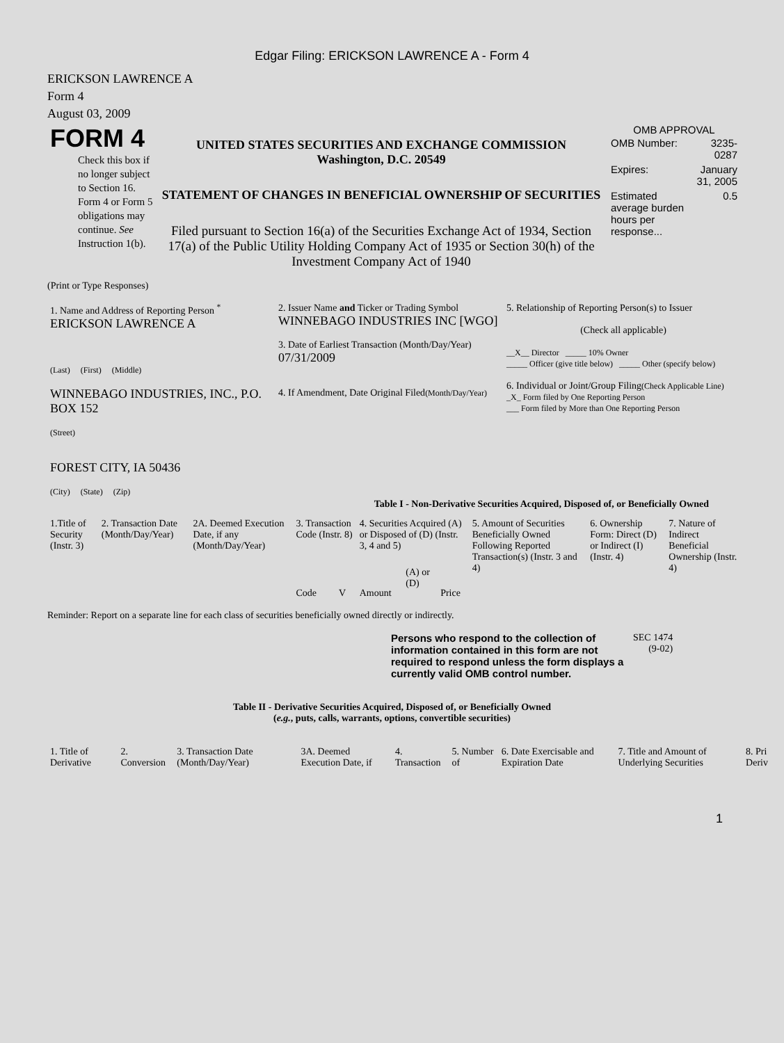Edgar Filing: ERICKSON LAWRENCE A - Form 4
ERICKSON LAWRENCE A
Form 4
August 03, 2009
| FORM 4 Check this box if no longer subject to Section 16. Form 4 or Form 5 obligations may continue. See Instruction 1(b). | UNITED STATES SECURITIES AND EXCHANGE COMMISSION Washington, D.C. 20549 STATEMENT OF CHANGES IN BENEFICIAL OWNERSHIP OF SECURITIES Filed pursuant to Section 16(a) of the Securities Exchange Act of 1934, Section 17(a) of the Public Utility Holding Company Act of 1935 or Section 30(h) of the Investment Company Act of 1940 | OMB APPROVAL / OMB Number: / 3235-0287 / / Expires: / January 31, 2005 / / Estimated average burden hours per response... / 0.5 / |
(Print or Type Responses)
| 1. Name and Address of Reporting Person <sup>*</sup> ERICKSON LAWRENCE A (Last) (First) (Middle) WINNEBAGO INDUSTRIES, INC., P.O. BOX 152 (Street) FOREST CITY, IA 50436 (City) (State) (Zip) | 2. Issuer Name and Ticker or Trading Symbol WINNEBAGO INDUSTRIES INC [WGO] 3. Date of Earliest Transaction (Month/Day/Year) 07/31/2009 4. If Amendment, Date Original Filed (Month/Day/Year) | 5. Relationship of Reporting Person(s) to Issuer (Check all applicable) __X__ Director _____ 10% Owner _____ Officer (give title below) _____ Other (specify below) 6. Individual or Joint/Group Filing (Check Applicable Line) _X_ Form filed by One Reporting Person ___ Form filed by More than One Reporting Person |
Table I - Non-Derivative Securities Acquired, Disposed of, or Beneficially Owned
| 1.Title of Security (Instr. 3) | 2. Transaction Date (Month/Day/Year) | 2A. Deemed Execution Date, if any (Month/Day/Year) | 3. Transaction Code (Instr. 8) | | 4. Securities Acquired (A) or Disposed of (D) (Instr. 3, 4 and 5) | | | 5. Amount of Securities Beneficially Owned Following Reported Transaction(s) (Instr. 3 and 4) | 6. Ownership Form: Direct (D) or Indirect (I) (Instr. 4) | 7. Nature of Indirect Beneficial Ownership (Instr. 4) |
| --- | --- | --- | --- | --- | --- | --- | --- | --- | --- | --- |
| | | | Code | V | Amount | (A) or (D) | Price | | | |
Reminder: Report on a separate line for each class of securities beneficially owned directly or indirectly.
| Persons who respond to the collection of information contained in this form are not required to respond unless the form displays a currently valid OMB control number. | SEC 1474 (9-02) |
Table II - Derivative Securities Acquired, Disposed of, or Beneficially Owned
(e.g., puts, calls, warrants, options, convertible securities)
| 1. Title of Derivative | 2. Conversion | 3. Transaction Date (Month/Day/Year) | 3A. Deemed Execution Date, if | 4. Transaction | 5. Number of | 6. Date Exercisable and Expiration Date | 7. Title and Amount of Underlying Securities | 8. Pri Deriv |
| --- | --- | --- | --- | --- | --- | --- | --- | --- |
1